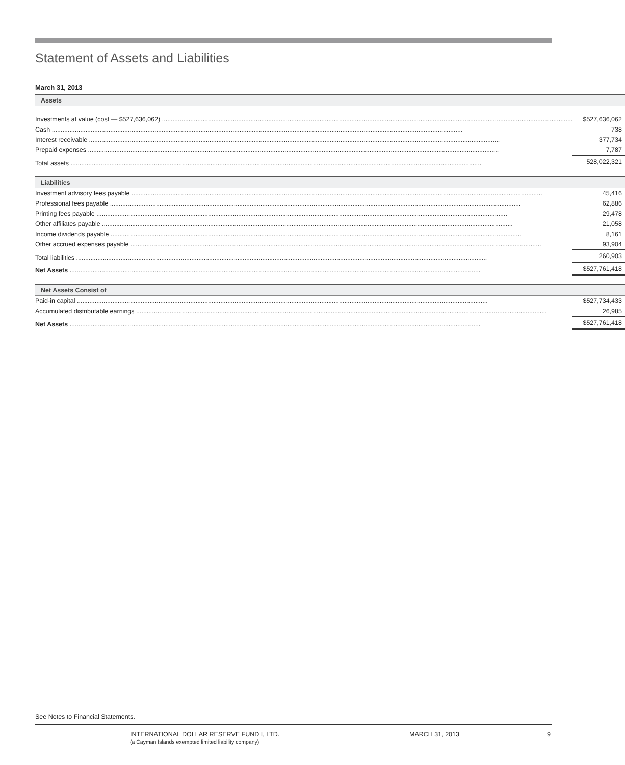Statement of Assets and Liabilities
March 31, 2013
| Assets | | |
| Investments at value (cost — $527,636,062) | $ | 527,636,062 |
| Cash | | 738 |
| Interest receivable | | 377,734 |
| Prepaid expenses | | 7,787 |
| Total assets | | 528,022,321 |
| Liabilities | | |
| Investment advisory fees payable | | 45,416 |
| Professional fees payable | | 62,886 |
| Printing fees payable | | 29,478 |
| Other affiliates payable | | 21,058 |
| Income dividends payable | | 8,161 |
| Other accrued expenses payable | | 93,904 |
| Total liabilities | | 260,903 |
| Net Assets | $ | 527,761,418 |
| Net Assets Consist of | | |
| Paid-in capital | $ | 527,734,433 |
| Accumulated distributable earnings | | 26,985 |
| Net Assets | $ | 527,761,418 |
See Notes to Financial Statements.
INTERNATIONAL DOLLAR RESERVE FUND I, LTD.
(a Cayman Islands exempted limited liability company)
MARCH 31, 2013 9